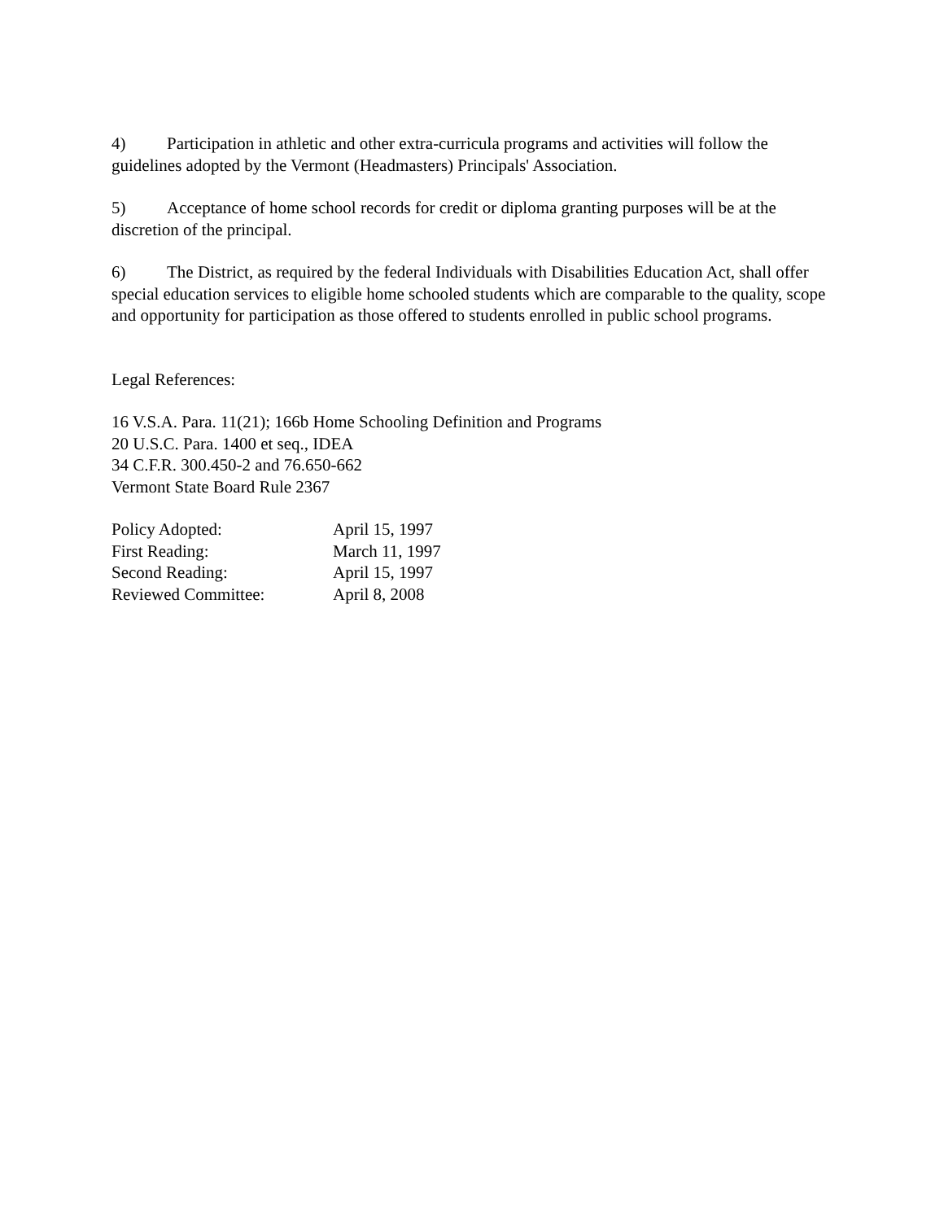4) Participation in athletic and other extra-curricula programs and activities will follow the guidelines adopted by the Vermont (Headmasters) Principals' Association.
5) Acceptance of home school records for credit or diploma granting purposes will be at the discretion of the principal.
6) The District, as required by the federal Individuals with Disabilities Education Act, shall offer special education services to eligible home schooled students which are comparable to the quality, scope and opportunity for participation as those offered to students enrolled in public school programs.
Legal References:
16 V.S.A. Para. 11(21); 166b Home Schooling Definition and Programs
20 U.S.C. Para. 1400 et seq., IDEA
34 C.F.R. 300.450-2 and 76.650-662
Vermont State Board Rule 2367
| Policy Adopted: | April 15, 1997 |
| First Reading: | March 11, 1997 |
| Second Reading: | April 15, 1997 |
| Reviewed Committee: | April 8, 2008 |